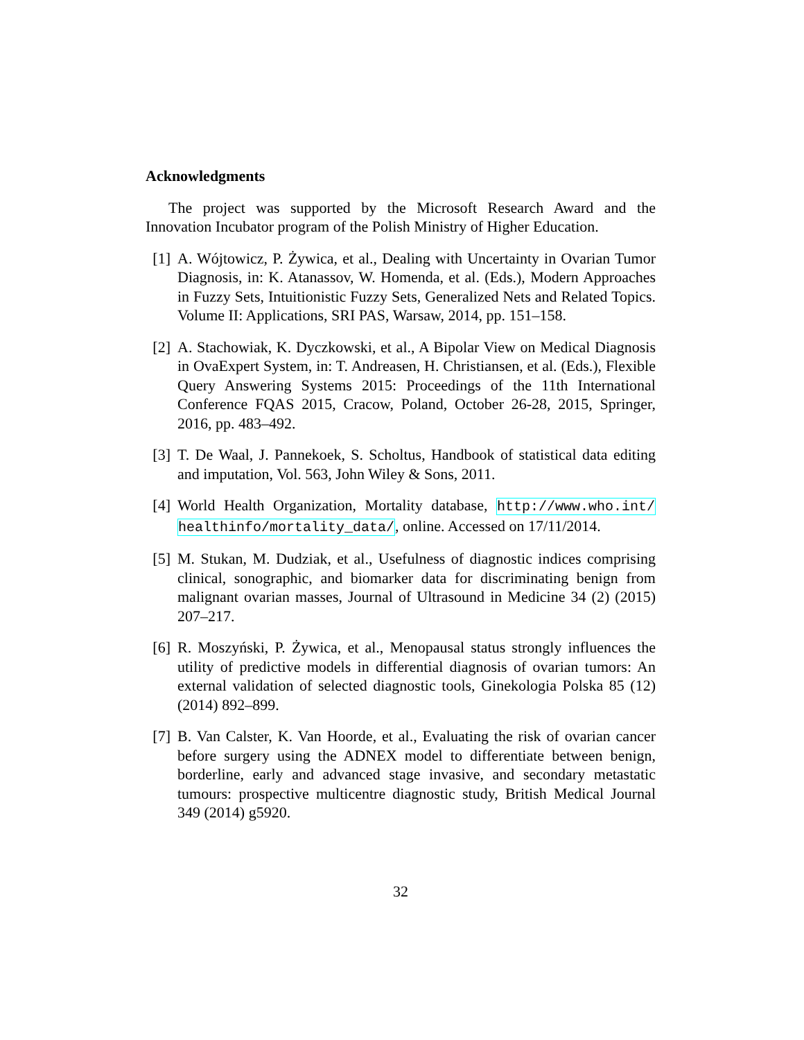Acknowledgments
The project was supported by the Microsoft Research Award and the Innovation Incubator program of the Polish Ministry of Higher Education.
[1] A. Wójtowicz, P. Żywica, et al., Dealing with Uncertainty in Ovarian Tumor Diagnosis, in: K. Atanassov, W. Homenda, et al. (Eds.), Modern Approaches in Fuzzy Sets, Intuitionistic Fuzzy Sets, Generalized Nets and Related Topics. Volume II: Applications, SRI PAS, Warsaw, 2014, pp. 151–158.
[2] A. Stachowiak, K. Dyczkowski, et al., A Bipolar View on Medical Diagnosis in OvaExpert System, in: T. Andreasen, H. Christiansen, et al. (Eds.), Flexible Query Answering Systems 2015: Proceedings of the 11th International Conference FQAS 2015, Cracow, Poland, October 26-28, 2015, Springer, 2016, pp. 483–492.
[3] T. De Waal, J. Pannekoek, S. Scholtus, Handbook of statistical data editing and imputation, Vol. 563, John Wiley & Sons, 2011.
[4] World Health Organization, Mortality database, http://www.who.int/ healthinfo/mortality_data/, online. Accessed on 17/11/2014.
[5] M. Stukan, M. Dudziak, et al., Usefulness of diagnostic indices comprising clinical, sonographic, and biomarker data for discriminating benign from malignant ovarian masses, Journal of Ultrasound in Medicine 34 (2) (2015) 207–217.
[6] R. Moszyński, P. Żywica, et al., Menopausal status strongly influences the utility of predictive models in differential diagnosis of ovarian tumors: An external validation of selected diagnostic tools, Ginekologia Polska 85 (12) (2014) 892–899.
[7] B. Van Calster, K. Van Hoorde, et al., Evaluating the risk of ovarian cancer before surgery using the ADNEX model to differentiate between benign, borderline, early and advanced stage invasive, and secondary metastatic tumours: prospective multicentre diagnostic study, British Medical Journal 349 (2014) g5920.
32